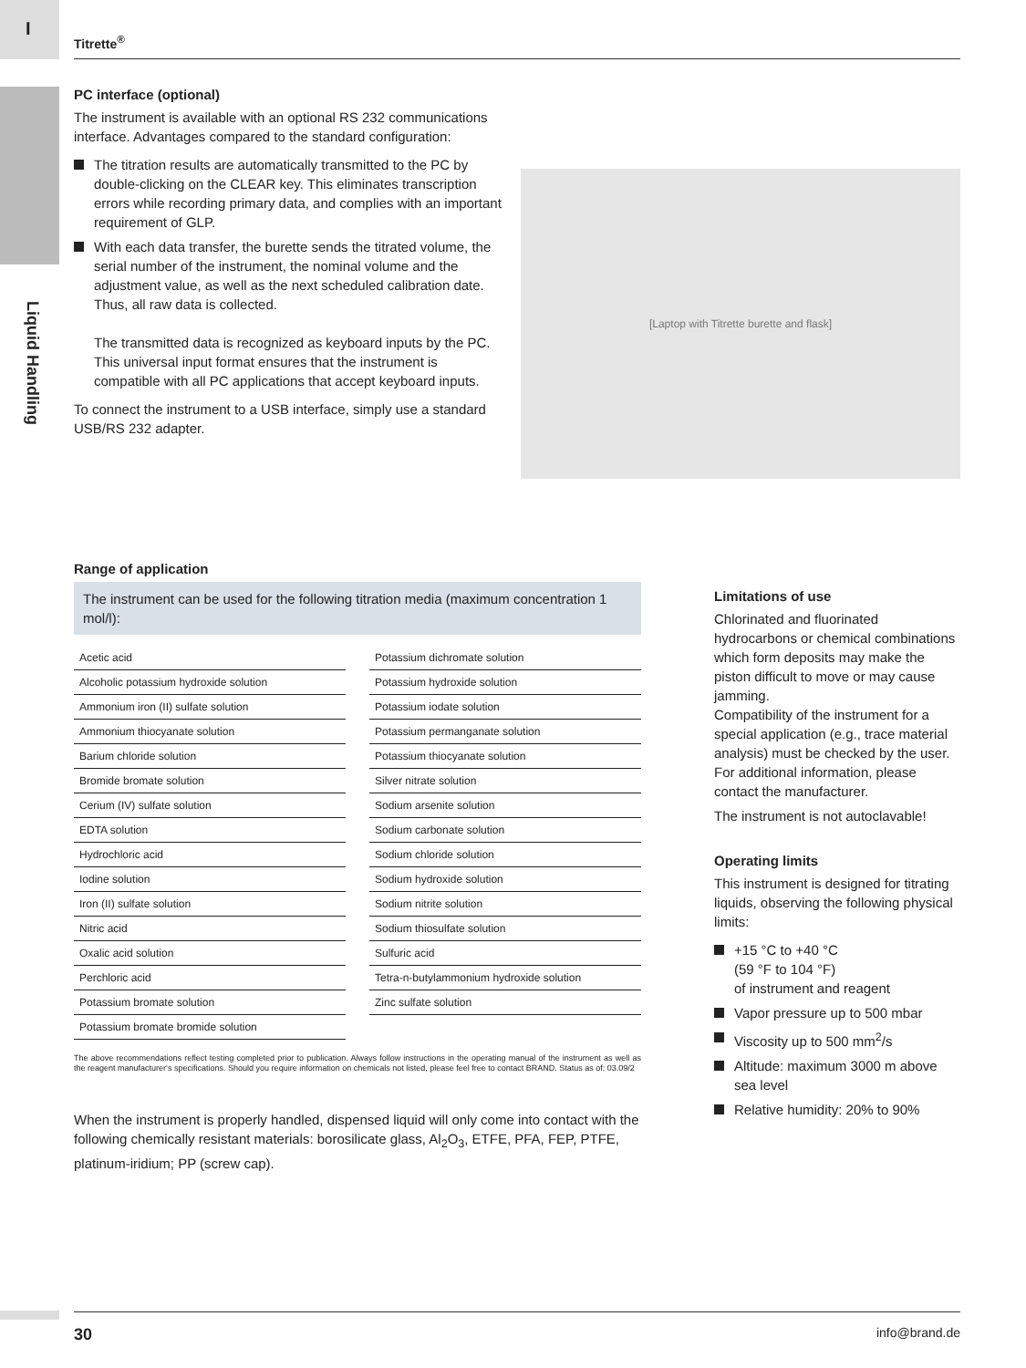I
Liquid Handling
Titrette<sup>®</sup>
PC interface (optional)
The instrument is available with an optional RS 232 communications interface. Advantages compared to the standard configuration:
The titration results are automatically transmitted to the PC by double-clicking on the CLEAR key. This eliminates transcription errors while recording primary data, and complies with an important requirement of GLP.
With each data transfer, the burette sends the titrated volume, the serial number of the instrument, the nominal volume and the adjustment value, as well as the next scheduled calibration date. Thus, all raw data is collected.
The transmitted data is recognized as keyboard inputs by the PC. This universal input format ensures that the instrument is compatible with all PC applications that accept keyboard inputs.
To connect the instrument to a USB interface, simply use a standard USB/RS 232 adapter.
[Laptop with Titrette burette and flask]
Range of application
The instrument can be used for the following titration media (maximum concentration 1 mol/l):
| Acetic acid |
| Alcoholic potassium hydroxide solution |
| Ammonium iron (II) sulfate solution |
| Ammonium thiocyanate solution |
| Barium chloride solution |
| Bromide bromate solution |
| Cerium (IV) sulfate solution |
| EDTA solution |
| Hydrochloric acid |
| Iodine solution |
| Iron (II) sulfate solution |
| Nitric acid |
| Oxalic acid solution |
| Perchloric acid |
| Potassium bromate solution |
| Potassium bromate bromide solution |
| Potassium dichromate solution |
| Potassium hydroxide solution |
| Potassium iodate solution |
| Potassium permanganate solution |
| Potassium thiocyanate solution |
| Silver nitrate solution |
| Sodium arsenite solution |
| Sodium carbonate solution |
| Sodium chloride solution |
| Sodium hydroxide solution |
| Sodium nitrite solution |
| Sodium thiosulfate solution |
| Sulfuric acid |
| Tetra-n-butylammonium hydroxide solution |
| Zinc sulfate solution |
The above recommendations reflect testing completed prior to publication. Always follow instructions in the operating manual of the instrument as well as the reagent manufacturer‘s specifications. Should you require information on chemicals not listed, please feel free to contact BRAND. Status as of: 03.09/2
When the instrument is properly handled, dispensed liquid will only come into contact with the following chemically resistant materials: borosilicate glass, Al<sub>2</sub>O<sub>3</sub>, ETFE, PFA, FEP, PTFE, platinum-iridium; PP (screw cap).
Limitations of use
Chlorinated and fluorinated hydrocarbons or chemical combinations which form deposits may make the piston difficult to move or may cause jamming.
Compatibility of the instrument for a special application (e.g., trace material analysis) must be checked by the user. For additional information, please contact the manufacturer.
The instrument is not autoclavable!
Operating limits
This instrument is designed for titrating liquids, observing the following physical limits:
+15 °C to +40 °C
(59 °F to 104 °F)
of instrument and reagent
Vapor pressure up to 500 mbar
Viscosity up to 500 mm<sup>2</sup>/s
Altitude: maximum 3000 m above sea level
Relative humidity: 20% to 90%
30 info@brand.de